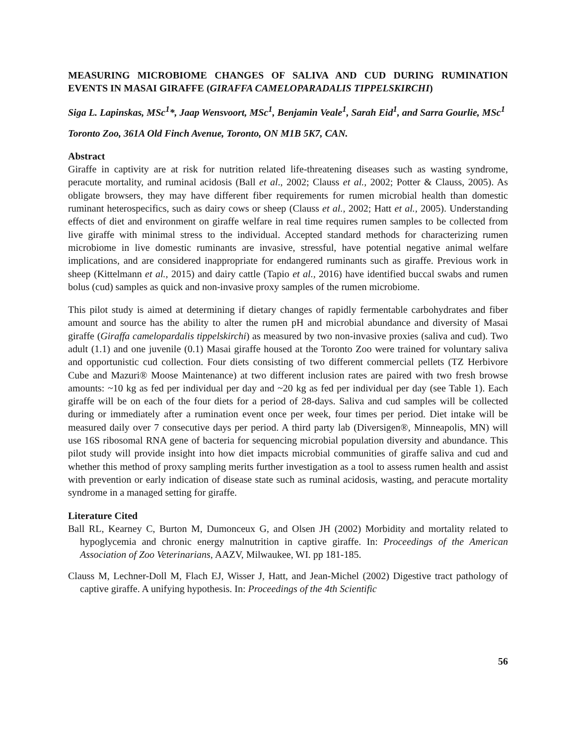MEASURING MICROBIOME CHANGES OF SALIVA AND CUD DURING RUMINATION EVENTS IN MASAI GIRAFFE (GIRAFFA CAMELOPARADALIS TIPPELSKIRCHI)
Siga L. Lapinskas, MSc<sup>1</sup>*, Jaap Wensvoort, MSc<sup>1</sup>, Benjamin Veale<sup>1</sup>, Sarah Eid<sup>1</sup>, and Sarra Gourlie, MSc<sup>1</sup>
Toronto Zoo, 361A Old Finch Avenue, Toronto, ON M1B 5K7, CAN.
Abstract
Giraffe in captivity are at risk for nutrition related life-threatening diseases such as wasting syndrome, peracute mortality, and ruminal acidosis (Ball et al., 2002; Clauss et al., 2002; Potter & Clauss, 2005). As obligate browsers, they may have different fiber requirements for rumen microbial health than domestic ruminant heterospecifics, such as dairy cows or sheep (Clauss et al., 2002; Hatt et al., 2005). Understanding effects of diet and environment on giraffe welfare in real time requires rumen samples to be collected from live giraffe with minimal stress to the individual. Accepted standard methods for characterizing rumen microbiome in live domestic ruminants are invasive, stressful, have potential negative animal welfare implications, and are considered inappropriate for endangered ruminants such as giraffe. Previous work in sheep (Kittelmann et al., 2015) and dairy cattle (Tapio et al., 2016) have identified buccal swabs and rumen bolus (cud) samples as quick and non-invasive proxy samples of the rumen microbiome.
This pilot study is aimed at determining if dietary changes of rapidly fermentable carbohydrates and fiber amount and source has the ability to alter the rumen pH and microbial abundance and diversity of Masai giraffe (Giraffa camelopardalis tippelskirchi) as measured by two non-invasive proxies (saliva and cud). Two adult (1.1) and one juvenile (0.1) Masai giraffe housed at the Toronto Zoo were trained for voluntary saliva and opportunistic cud collection. Four diets consisting of two different commercial pellets (TZ Herbivore Cube and Mazuri® Moose Maintenance) at two different inclusion rates are paired with two fresh browse amounts: ~10 kg as fed per individual per day and ~20 kg as fed per individual per day (see Table 1). Each giraffe will be on each of the four diets for a period of 28-days. Saliva and cud samples will be collected during or immediately after a rumination event once per week, four times per period. Diet intake will be measured daily over 7 consecutive days per period. A third party lab (Diversigen®, Minneapolis, MN) will use 16S ribosomal RNA gene of bacteria for sequencing microbial population diversity and abundance. This pilot study will provide insight into how diet impacts microbial communities of giraffe saliva and cud and whether this method of proxy sampling merits further investigation as a tool to assess rumen health and assist with prevention or early indication of disease state such as ruminal acidosis, wasting, and peracute mortality syndrome in a managed setting for giraffe.
Literature Cited
Ball RL, Kearney C, Burton M, Dumonceux G, and Olsen JH (2002) Morbidity and mortality related to hypoglycemia and chronic energy malnutrition in captive giraffe. In: Proceedings of the American Association of Zoo Veterinarians, AAZV, Milwaukee, WI. pp 181-185.
Clauss M, Lechner-Doll M, Flach EJ, Wisser J, Hatt, and Jean-Michel (2002) Digestive tract pathology of captive giraffe. A unifying hypothesis. In: Proceedings of the 4th Scientific
56